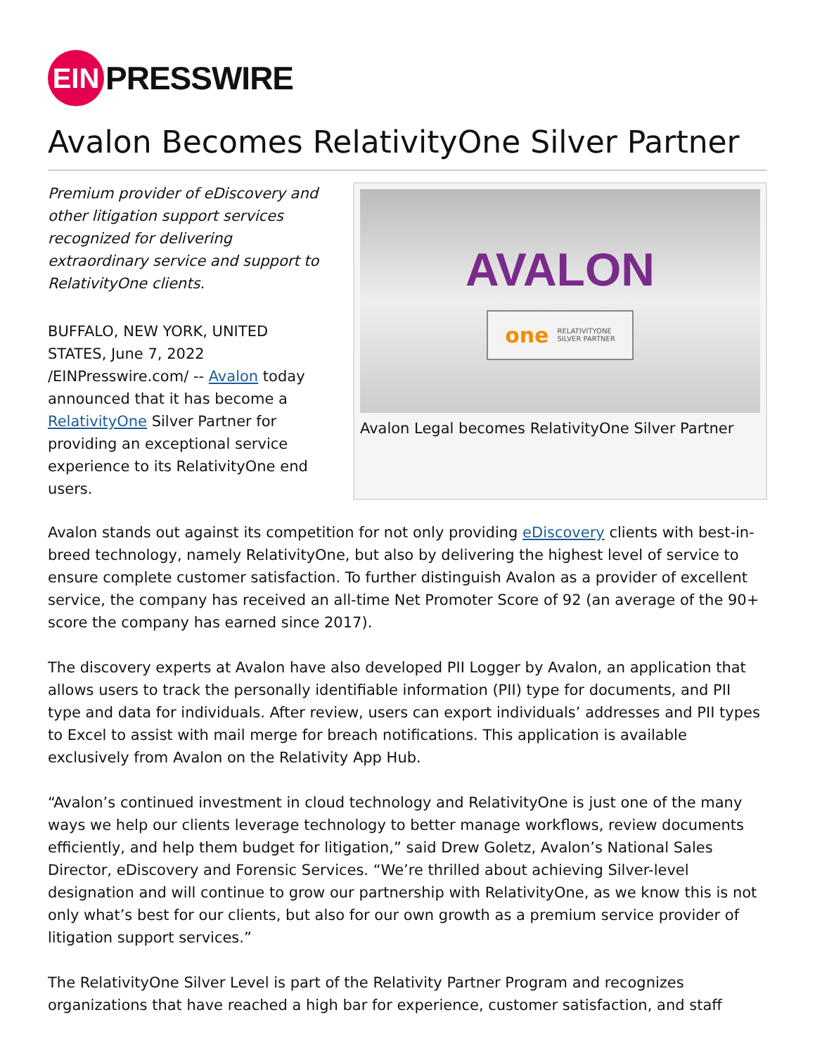EIN
PRESSWIRE
Avalon Becomes RelativityOne Silver Partner
Premium provider of eDiscovery and other litigation support services recognized for delivering extraordinary service and support to RelativityOne clients.
BUFFALO, NEW YORK, UNITED STATES, June 7, 2022 /EINPresswire.com/ -- Avalon today announced that it has become a RelativityOne Silver Partner for providing an exceptional service experience to its RelativityOne end users.
AVALON
one RELATIVITYONE
SILVER PARTNER
Avalon Legal becomes RelativityOne Silver Partner
Avalon stands out against its competition for not only providing eDiscovery clients with best-in-breed technology, namely RelativityOne, but also by delivering the highest level of service to ensure complete customer satisfaction. To further distinguish Avalon as a provider of excellent service, the company has received an all-time Net Promoter Score of 92 (an average of the 90+ score the company has earned since 2017).
The discovery experts at Avalon have also developed PII Logger by Avalon, an application that allows users to track the personally identifiable information (PII) type for documents, and PII type and data for individuals. After review, users can export individuals’ addresses and PII types to Excel to assist with mail merge for breach notifications. This application is available exclusively from Avalon on the Relativity App Hub.
“Avalon’s continued investment in cloud technology and RelativityOne is just one of the many ways we help our clients leverage technology to better manage workflows, review documents efficiently, and help them budget for litigation,” said Drew Goletz, Avalon’s National Sales Director, eDiscovery and Forensic Services. “We’re thrilled about achieving Silver-level designation and will continue to grow our partnership with RelativityOne, as we know this is not only what’s best for our clients, but also for our own growth as a premium service provider of litigation support services.”
The RelativityOne Silver Level is part of the Relativity Partner Program and recognizes organizations that have reached a high bar for experience, customer satisfaction, and staff